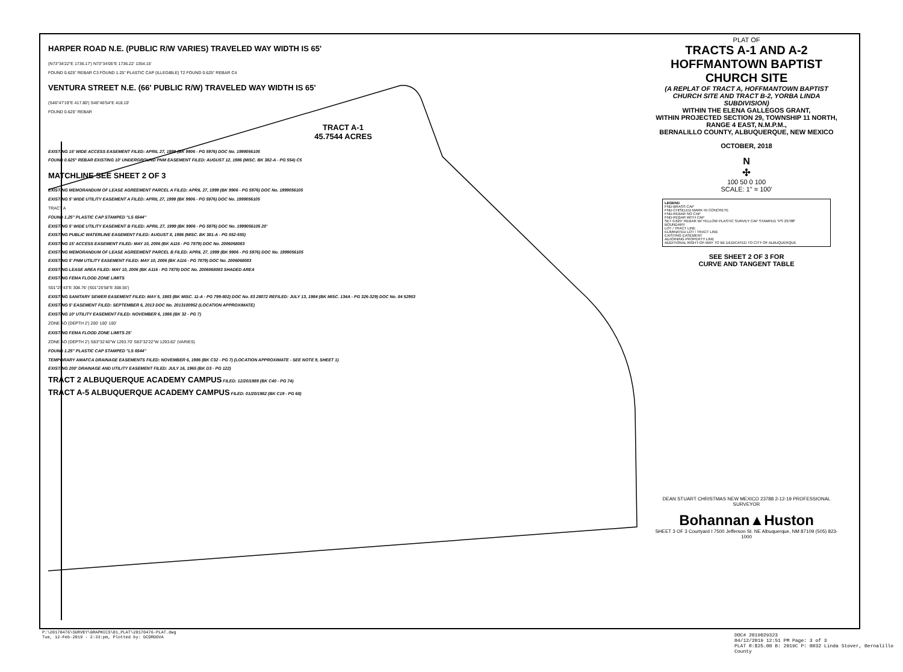HARPER ROAD N.E. (PUBLIC R/W VARIES) TRAVELED WAY WIDTH IS 65'
(N73°34'22"E 1736.17') N73°34'05"E 1736.22' 1354.15'
FOUND 0.625" REBAR C3 FOUND 1.25" PLASTIC CAP (ILLEGIBLE) T2 FOUND 0.625" REBAR C4
VENTURA STREET N.E. (66' PUBLIC R/W) TRAVELED WAY WIDTH IS 65'
(S46°47'19"E 417.80') S46°46'54"E 418.10'
FOUND 0.625" REBAR
TRACT A-1
45.7544 ACRES
EXISTING 15' WIDE ACCESS EASEMENT FILED: APRIL 27, 1999 (BK 9906 - PG 5976) DOC No. 1999056105
FOUND 0.625" REBAR EXISTING 10' UNDERGROUND PNM EASEMENT FILED: AUGUST 12, 1986 (MISC. BK 382-A - PG 554) C5
MATCHLINE SEE SHEET 2 OF 3
EXISTING MEMORANDUM OF LEASE AGREEMENT PARCEL A FILED: APRIL 27, 1999 (BK 9906 - PG 5976) DOC No. 1999056105
EXISTING 5' WIDE UTILITY EASEMENT A FILED: APRIL 27, 1999 (BK 9906 - PG 5976) DOC No. 1999056105
TRACT A
FOUND 1.25" PLASTIC CAP STAMPED "LS 6544"
EXISTING 5' WIDE UTILITY EASEMENT B FILED: APRIL 27, 1999 (BK 9906 - PG 5976) DOC No. 1999056105 20'
EXISTING PUBLIC WATERLINE EASEMENT FILED: AUGUST 8, 1986 (MISC. BK 381-A - PG 552-555)
EXISTING 15' ACCESS EASEMENT FILED: MAY 10, 2006 (BK A116 - PG 7879) DOC No. 2006068083
EXISTING MEMORANDUM OF LEASE AGREEMENT PARCEL B FILED: APRIL 27, 1999 (BK 9906 - PG 5976) DOC No. 1999056105
EXISTING 5' PNM UTILITY EASEMENT FILED: MAY 10, 2006 (BK A116 - PG 7879) DOC No. 2006068083
EXISTING LEASE AREA FILED: MAY 10, 2006 (BK A116 - PG 7879) DOC No. 2006068083 SHADED AREA
EXISTING FEMA FLOOD ZONE LIMITS
S01°25'43"E 308.76' (S01°25'58"E 308.55')
EXISTING SANITARY SEWER EASEMENT FILED: MAY 5, 1983 (BK MISC. 11-A - PG 799-802) DOC No. 83 28072 REFILED: JULY 13, 1984 (BK MISC. 134A - PG 326-329) DOC No. 84 52953
EXISTING 5' EASEMENT FILED: SEPTEMBER 6, 2013 DOC No. 2013100952 (LOCATION APPROXIMATE)
EXISTING 10' UTILITY EASEMENT FILED: NOVEMBER 6, 1986 (BK 32 - PG 7)
ZONE AO (DEPTH 2') 200' 100' 100'
EXISTING FEMA FLOOD ZONE LIMITS 25'
ZONE AO (DEPTH 2') S83°32'40"W 1293.70' S83°32'22"W 1293.82' (VARIES)
FOUND 1.25" PLASTIC CAP STAMPED "LS 6544"
TEMPORARY AMAFCA DRAINAGE EASEMENTS FILED: NOVEMBER 6, 1986 (BK C32 - PG 7) (LOCATION APPROXIMATE - SEE NOTE 9, SHEET 1)
EXISTING 200' DRAINAGE AND UTILITY EASEMENT FILED: JULY 16, 1965 (BK D3 - PG 122)
TRACT 2 ALBUQUERQUE ACADEMY CAMPUS FILED: 12/20/1989 (BK C40 - PG 74)
TRACT A-5 ALBUQUERQUE ACADEMY CAMPUS FILED: 01/20/1982 (BK C19 - PG 68)
PLAT OF
TRACTS A-1 AND A-2
HOFFMANTOWN BAPTIST CHURCH SITE
(A REPLAT OF TRACT A, HOFFMANTOWN BAPTIST CHURCH SITE AND TRACT B-2, YORBA LINDA SUBDIVISION)
WITHIN THE ELENA GALLEGOS GRANT,
WITHIN PROJECTED SECTION 29, TOWNSHIP 11 NORTH, RANGE 4 EAST, N.M.P.M.,
BERNALILLO COUNTY, ALBUQUERQUE, NEW MEXICO
OCTOBER, 2018
N
✣
100 50 0 100
SCALE: 1" = 100'
LEGEND
FND-BRASS CAP
FND-CHISELED MARK IN CONCRETE
FND-REBAR NO CAP
FND-REBAR WITH CAP
SET 0.625" REBAR W/ YELLOW PLASTIC SURVEY CAP STAMPED "PS 23788"
BOUNDARY
LOT / TRACT LINE
ELIMINATED LOT / TRACT LINE
EXISTING EASEMENT
ADJOINING PROPERTY LINE
ADDITIONAL RIGHT-OF-WAY TO BE DEDICATED TO CITY OF ALBUQUERQUE
SEE SHEET 2 OF 3 FOR
CURVE AND TANGENT TABLE
DEAN STUART CHRISTMAS NEW MEXICO 23788 2-12-19 PROFESSIONAL SURVEYOR
Bohannan▲Huston
SHEET 3 OF 3 Courtyard I 7500 Jefferson St. NE Albuquerque, NM 87109 (505) 823-1000
P:\20170476\SURVEY\GRAPHICS\01_PLAT\20170476-PLAT.dwg
Tue, 12-Feb-2019 - 2:33:pm, Plotted by: DCORDOVA
DOC# 2019029323
04/12/2019 12:51 PM Page: 3 of 3
PLAT R:$25.00 B: 2019C P: 0032 Linda Stover, Bernalillo County